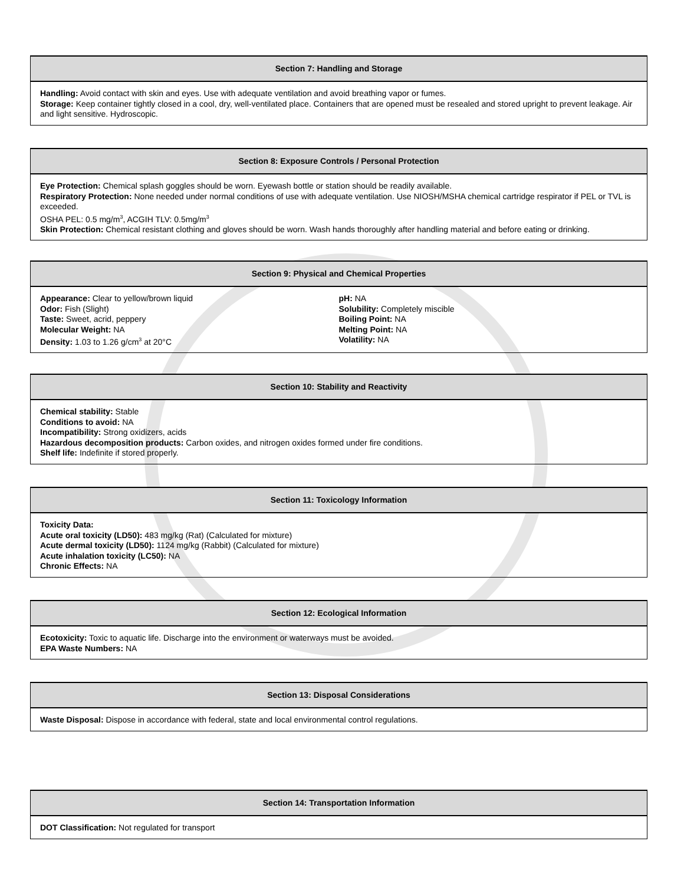Section 7: Handling and Storage
Handling: Avoid contact with skin and eyes. Use with adequate ventilation and avoid breathing vapor or fumes.
Storage: Keep container tightly closed in a cool, dry, well-ventilated place. Containers that are opened must be resealed and stored upright to prevent leakage. Air and light sensitive. Hydroscopic.
Section 8: Exposure Controls / Personal Protection
Eye Protection: Chemical splash goggles should be worn. Eyewash bottle or station should be readily available.
Respiratory Protection: None needed under normal conditions of use with adequate ventilation. Use NIOSH/MSHA chemical cartridge respirator if PEL or TVL is exceeded.
OSHA PEL: 0.5 mg/m<sup>3</sup>, ACGIH TLV: 0.5mg/m<sup>3</sup>
Skin Protection: Chemical resistant clothing and gloves should be worn. Wash hands thoroughly after handling material and before eating or drinking.
Section 9: Physical and Chemical Properties
Appearance: Clear to yellow/brown liquid
Odor: Fish (Slight)
Taste: Sweet, acrid, peppery
Molecular Weight: NA
Density: 1.03 to 1.26 g/cm<sup>3</sup> at 20°C
pH: NA
Solubility: Completely miscible
Boiling Point: NA
Melting Point: NA
Volatility: NA
Section 10: Stability and Reactivity
Chemical stability: Stable
Conditions to avoid: NA
Incompatibility: Strong oxidizers, acids
Hazardous decomposition products: Carbon oxides, and nitrogen oxides formed under fire conditions.
Shelf life: Indefinite if stored properly.
Section 11: Toxicology Information
Toxicity Data:
Acute oral toxicity (LD50): 483 mg/kg (Rat) (Calculated for mixture)
Acute dermal toxicity (LD50): 1124 mg/kg (Rabbit) (Calculated for mixture)
Acute inhalation toxicity (LC50): NA
Chronic Effects: NA
Section 12: Ecological Information
Ecotoxicity: Toxic to aquatic life. Discharge into the environment or waterways must be avoided.
EPA Waste Numbers: NA
Section 13: Disposal Considerations
Waste Disposal: Dispose in accordance with federal, state and local environmental control regulations.
Section 14: Transportation Information
DOT Classification: Not regulated for transport